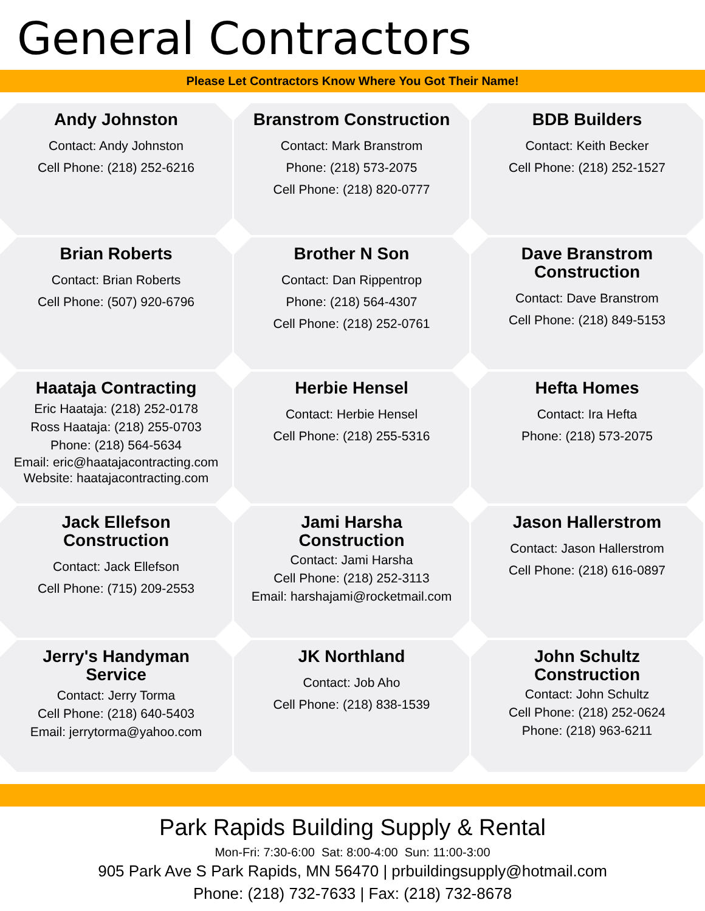General Contractors
Please Let Contractors Know Where You Got Their Name!
Andy Johnston
Contact: Andy Johnston
Cell Phone: (218) 252-6216
Branstrom Construction
Contact: Mark Branstrom
Phone: (218) 573-2075
Cell Phone: (218) 820-0777
BDB Builders
Contact: Keith Becker
Cell Phone: (218) 252-1527
Brian Roberts
Contact: Brian Roberts
Cell Phone: (507) 920-6796
Brother N Son
Contact: Dan Rippentrop
Phone: (218) 564-4307
Cell Phone: (218) 252-0761
Dave Branstrom
Construction
Contact: Dave Branstrom
Cell Phone: (218) 849-5153
Haataja Contracting
Eric Haataja: (218) 252-0178
Ross Haataja: (218) 255-0703
Phone: (218) 564-5634
Email: eric@haatajacontracting.com
Website: haatajacontracting.com
Herbie Hensel
Contact: Herbie Hensel
Cell Phone: (218) 255-5316
Hefta Homes
Contact: Ira Hefta
Phone: (218) 573-2075
Jack Ellefson
Construction
Contact: Jack Ellefson
Cell Phone: (715) 209-2553
Jami Harsha
Construction
Contact: Jami Harsha
Cell Phone: (218) 252-3113
Email: harshajami@rocketmail.com
Jason Hallerstrom
Contact: Jason Hallerstrom
Cell Phone: (218) 616-0897
Jerry's Handyman
Service
Contact: Jerry Torma
Cell Phone: (218) 640-5403
Email: jerrytorma@yahoo.com
JK Northland
Contact: Job Aho
Cell Phone: (218) 838-1539
John Schultz
Construction
Contact: John Schultz
Cell Phone: (218) 252-0624
Phone: (218) 963-6211
Park Rapids Building Supply & Rental
Mon-Fri: 7:30-6:00 Sat: 8:00-4:00 Sun: 11:00-3:00
905 Park Ave S Park Rapids, MN 56470 | prbuildingsupply@hotmail.com
Phone: (218) 732-7633 | Fax: (218) 732-8678